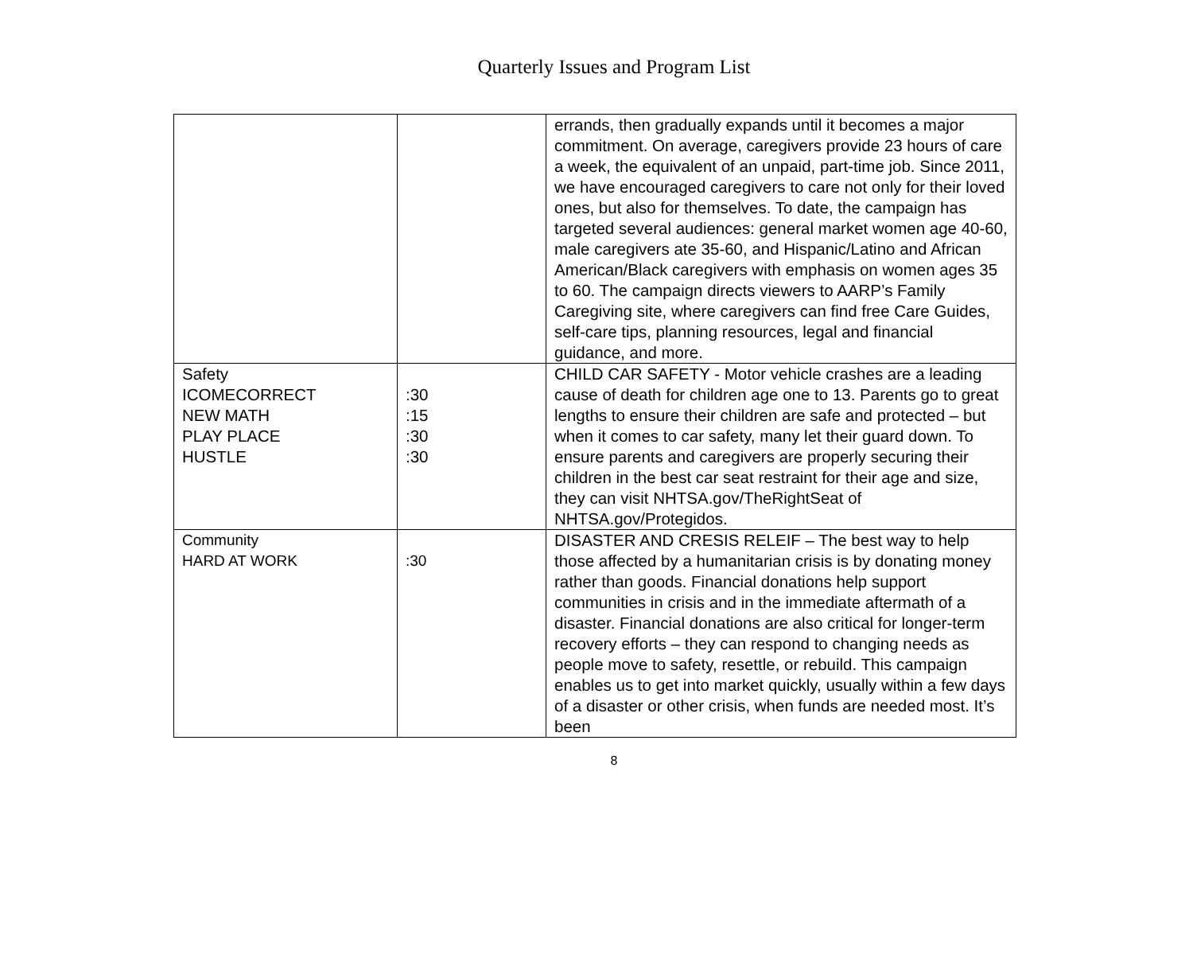Quarterly Issues and Program List
| | | errands, then gradually expands until it becomes a major commitment. On average, caregivers provide 23 hours of care a week, the equivalent of an unpaid, part-time job. Since 2011, we have encouraged caregivers to care not only for their loved ones, but also for themselves. To date, the campaign has targeted several audiences: general market women age 40-60, male caregivers ate 35-60, and Hispanic/Latino and African American/Black caregivers with emphasis on women ages 35 to 60. The campaign directs viewers to AARP’s Family Caregiving site, where caregivers can find free Care Guides, self-care tips, planning resources, legal and financial guidance, and more. |
| Safety ICOMECORRECT NEW MATH PLAY PLACE HUSTLE | :30 :15 :30 :30 | CHILD CAR SAFETY - Motor vehicle crashes are a leading cause of death for children age one to 13. Parents go to great lengths to ensure their children are safe and protected – but when it comes to car safety, many let their guard down. To ensure parents and caregivers are properly securing their children in the best car seat restraint for their age and size, they can visit NHTSA.gov/TheRightSeat of NHTSA.gov/Protegidos. |
| Community HARD AT WORK | :30 | DISASTER AND CRESIS RELEIF – The best way to help those affected by a humanitarian crisis is by donating money rather than goods. Financial donations help support communities in crisis and in the immediate aftermath of a disaster. Financial donations are also critical for longer-term recovery efforts – they can respond to changing needs as people move to safety, resettle, or rebuild. This campaign enables us to get into market quickly, usually within a few days of a disaster or other crisis, when funds are needed most. It’s been |
8